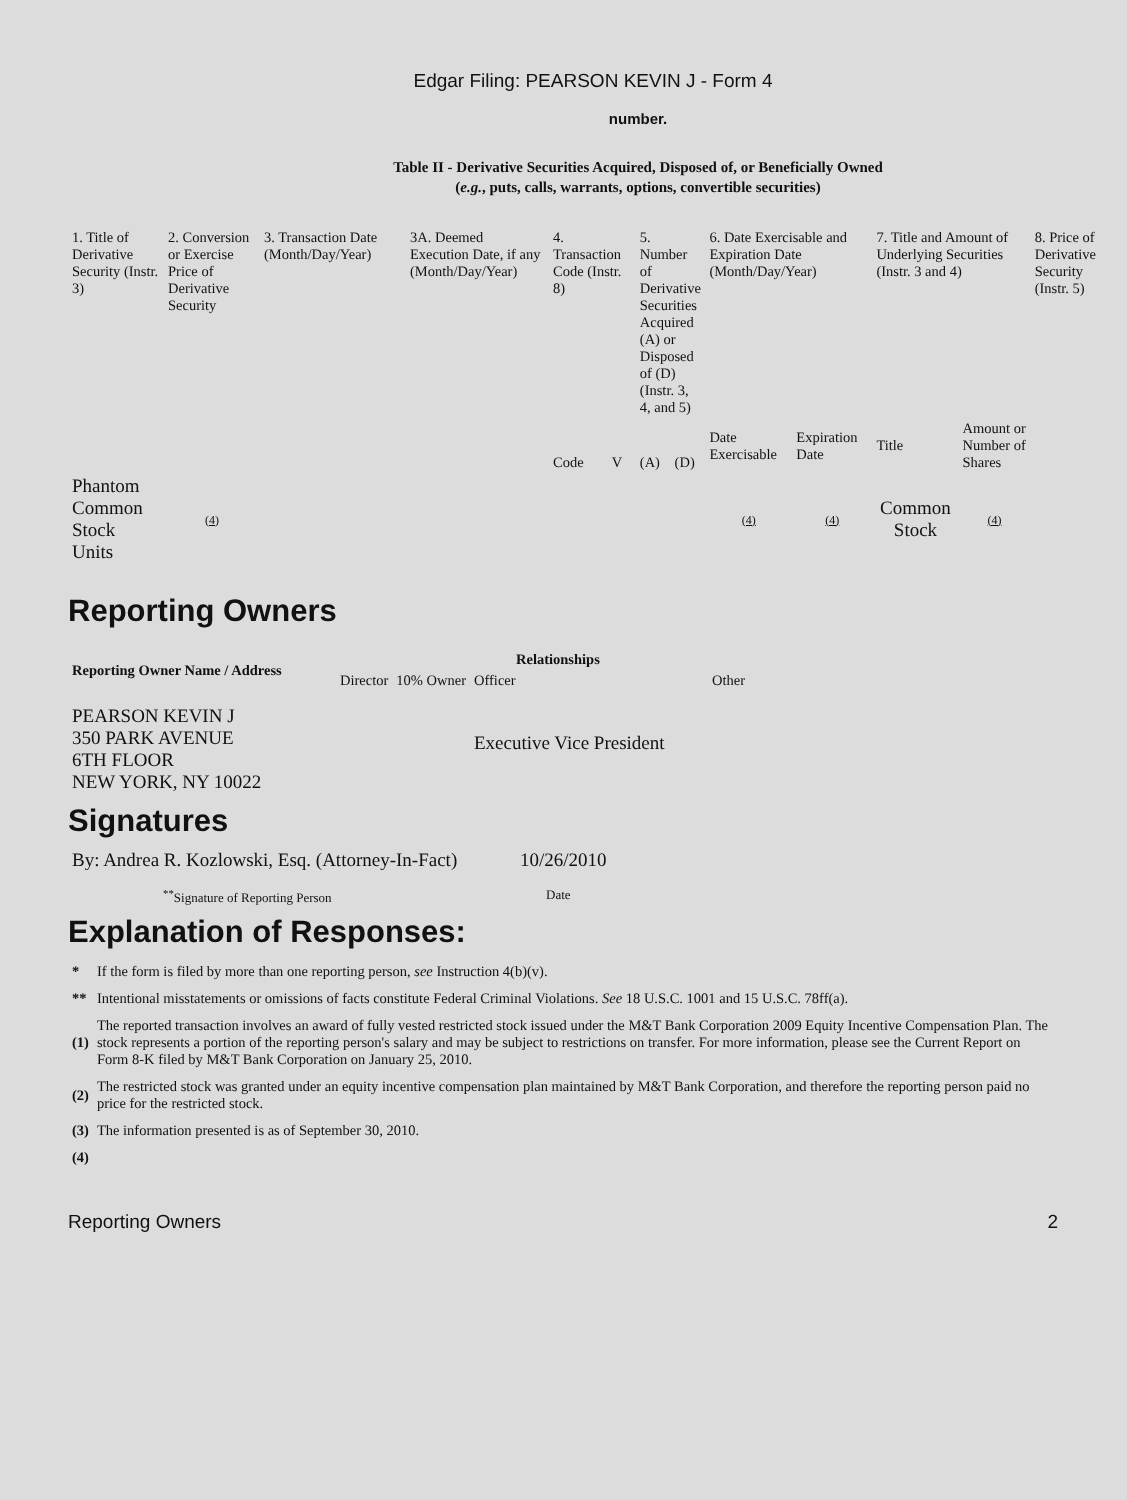Edgar Filing: PEARSON KEVIN J - Form 4
number.
Table II - Derivative Securities Acquired, Disposed of, or Beneficially Owned
(e.g., puts, calls, warrants, options, convertible securities)
| 1. Title of Derivative Security (Instr. 3) | 2. Conversion or Exercise Price of Derivative Security | 3. Transaction Date (Month/Day/Year) | 3A. Deemed Execution Date, if any (Month/Day/Year) | 4. Transaction Code (Instr. 8) | | 5. Number of Derivative Securities Acquired (A) or Disposed of (D) (Instr. 3, 4, and 5) | | 6. Date Exercisable and Expiration Date (Month/Day/Year) | | 7. Title and Amount of Underlying Securities (Instr. 3 and 4) | | 8. Price of Derivative Security (Instr. 5) |
| --- | --- | --- | --- | --- | --- | --- | --- | --- | --- | --- | --- | --- |
| | | | | Code | V | (A) | (D) | Date Exercisable | Expiration Date | Title | Amount or Number of Shares | |
| Phantom Common Stock Units | (4) | | | | | | | (4) | (4) | Common Stock | (4) | |
Reporting Owners
| Reporting Owner Name / Address | Relationships | | | |
| --- | --- | --- | --- | --- |
| | Director | 10% Owner | Officer | Other |
| PEARSON KEVIN J 350 PARK AVENUE 6TH FLOOR NEW YORK, NY 10022 | | | Executive Vice President | |
Signatures
| By: Andrea R. Kozlowski, Esq. (Attorney-In-Fact) | 10/26/2010 |
| <sup>**</sup> Signature of Reporting Person | Date |
Explanation of Responses:
| * | If the form is filed by more than one reporting person, see Instruction 4(b)(v). |
| ** | Intentional misstatements or omissions of facts constitute Federal Criminal Violations. See 18 U.S.C. 1001 and 15 U.S.C. 78ff(a). |
| (1) | The reported transaction involves an award of fully vested restricted stock issued under the M&T Bank Corporation 2009 Equity Incentive Compensation Plan. The stock represents a portion of the reporting person's salary and may be subject to restrictions on transfer. For more information, please see the Current Report on Form 8-K filed by M&T Bank Corporation on January 25, 2010. |
| (2) | The restricted stock was granted under an equity incentive compensation plan maintained by M&T Bank Corporation, and therefore the reporting person paid no price for the restricted stock. |
| (3) | The information presented is as of September 30, 2010. |
| (4) | |
Reporting Owners 2